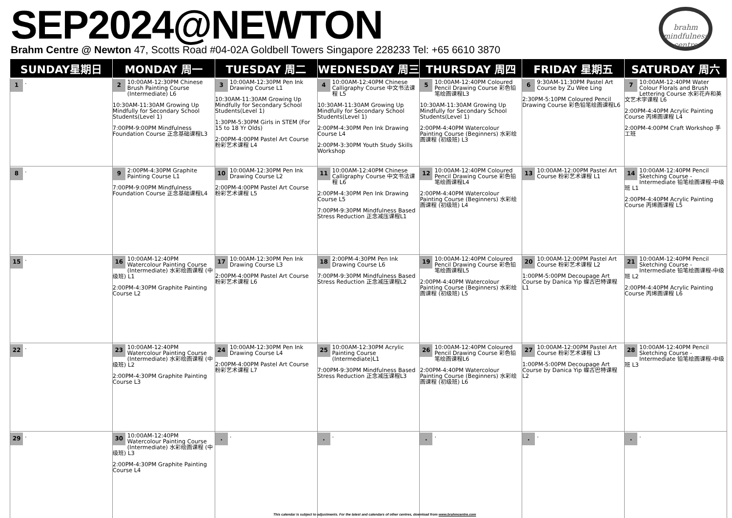SEP2024@NEWTON
Brahm Centre @ Newton 47, Scotts Road #04-02A Goldbell Towers Singapore 228233 Tel: +65 6610 3870
brahm mindfulness centre
| SUNDAY星期日 | MONDAY 周一 | TUESDAY 周二 | WEDNESDAY 周三 | THURSDAY 周四 | FRIDAY 星期五 | SATURDAY 周六 |
| --- | --- | --- | --- | --- | --- | --- |
| 1 . | 2 10:00AM-12:30PM Chinese Brush Painting Course (Intermediate) L6 10:30AM-11:30AM Growing Up Mindfully for Secondary School Students(Level 1) 7:00PM-9:00PM Mindfulness Foundation Course 正念基础课程L3 | 3 10:00AM-12:30PM Pen Ink Drawing Course L1 10:30AM-11:30AM Growing Up Mindfully for Secondary School Students(Level 1) 1:30PM-5:30PM Girls in STEM (For 15 to 18 Yr Olds) 2:00PM-4:00PM Pastel Art Course 粉彩艺术课程 L4 | 4 10:00AM-12:40PM Chinese Calligraphy Course 中文书法课程 L5 10:30AM-11:30AM Growing Up Mindfully for Secondary School Students(Level 1) 2:00PM-4:30PM Pen Ink Drawing Course L4 2:00PM-3:30PM Youth Study Skills Workshop | 5 10:00AM-12:40PM Coloured Pencil Drawing Course 彩色铅笔绘画课程L3 10:30AM-11:30AM Growing Up Mindfully for Secondary School Students(Level 1) 2:00PM-4:40PM Watercolour Painting Course (Beginners) 水彩绘画课程 (初级班) L3 | 6 9:30AM-11:30PM Pastel Art Course by Zu Wee Ling 2:30PM-5:10PM Coloured Pencil Drawing Course 彩色铅笔绘画课程L6 | 7 10:00AM-12:40PM Water Colour Florals and Brush Lettering Course 水彩花卉和英文艺术字课程 L6 2:00PM-4:40PM Acrylic Painting Course 丙烯画课程 L4 2:00PM-4:00PM Craft Workshop 手工班 |
| 8 . | 9 2:00PM-4:30PM Graphite Painting Course L1 7:00PM-9:00PM Mindfulness Foundation Course 正念基础课程L4 | 10 10:00AM-12:30PM Pen Ink Drawing Course L2 2:00PM-4:00PM Pastel Art Course 粉彩艺术课程 L5 | 11 10:00AM-12:40PM Chinese Calligraphy Course 中文书法课程 L6 2:00PM-4:30PM Pen Ink Drawing Course L5 7:00PM-9:30PM Mindfulness Based Stress Reduction 正念减压课程L1 | 12 10:00AM-12:40PM Coloured Pencil Drawing Course 彩色铅笔绘画课程L4 2:00PM-4:40PM Watercolour Painting Course (Beginners) 水彩绘画课程 (初级班) L4 | 13 10:00AM-12:00PM Pastel Art Course 粉彩艺术课程 L1 | 14 10:00AM-12:40PM Pencil Sketching Course - Intermediate 铅笔绘画课程-中级班 L1 2:00PM-4:40PM Acrylic Painting Course 丙烯画课程 L5 |
| 15 . | 16 10:00AM-12:40PM Watercolour Painting Course (Intermediate) 水彩绘画课程 (中级班) L1 2:00PM-4:30PM Graphite Painting Course L2 | 17 10:00AM-12:30PM Pen Ink Drawing Course L3 2:00PM-4:00PM Pastel Art Course 粉彩艺术课程 L6 | 18 2:00PM-4:30PM Pen Ink Drawing Course L6 7:00PM-9:30PM Mindfulness Based Stress Reduction 正念减压课程L2 | 19 10:00AM-12:40PM Coloured Pencil Drawing Course 彩色铅笔绘画课程L5 2:00PM-4:40PM Watercolour Painting Course (Beginners) 水彩绘画课程 (初级班) L5 | 20 10:00AM-12:00PM Pastel Art Course 粉彩艺术课程 L2 1:00PM-5:00PM Decoupage Art Course by Danica Yip 蝶古巴特课程 L1 | 21 10:00AM-12:40PM Pencil Sketching Course - Intermediate 铅笔绘画课程-中级班 L2 2:00PM-4:40PM Acrylic Painting Course 丙烯画课程 L6 |
| 22 . | 23 10:00AM-12:40PM Watercolour Painting Course (Intermediate) 水彩绘画课程 (中级班) L2 2:00PM-4:30PM Graphite Painting Course L3 | 24 10:00AM-12:30PM Pen Ink Drawing Course L4 2:00PM-4:00PM Pastel Art Course 粉彩艺术课程 L7 | 25 10:00AM-12:30PM Acrylic Painting Course (Intermediate)L1 7:00PM-9:30PM Mindfulness Based Stress Reduction 正念减压课程L3 | 26 10:00AM-12:40PM Coloured Pencil Drawing Course 彩色铅笔绘画课程L6 2:00PM-4:40PM Watercolour Painting Course (Beginners) 水彩绘画课程 (初级班) L6 | 27 10:00AM-12:00PM Pastel Art Course 粉彩艺术课程 L3 1:00PM-5:00PM Decoupage Art Course by Danica Yip 蝶古巴特课程 L2 | 28 10:00AM-12:40PM Pencil Sketching Course - Intermediate 铅笔绘画课程-中级班 L3 |
| 29 . | 30 10:00AM-12:40PM Watercolour Painting Course (Intermediate) 水彩绘画课程 (中级班) L3 2:00PM-4:30PM Graphite Painting Course L4 | . . | . . | . . | . . | . . |
This calendar is subject to adjustments. For the latest and calendars of other centres, download from www.brahmcentre.com